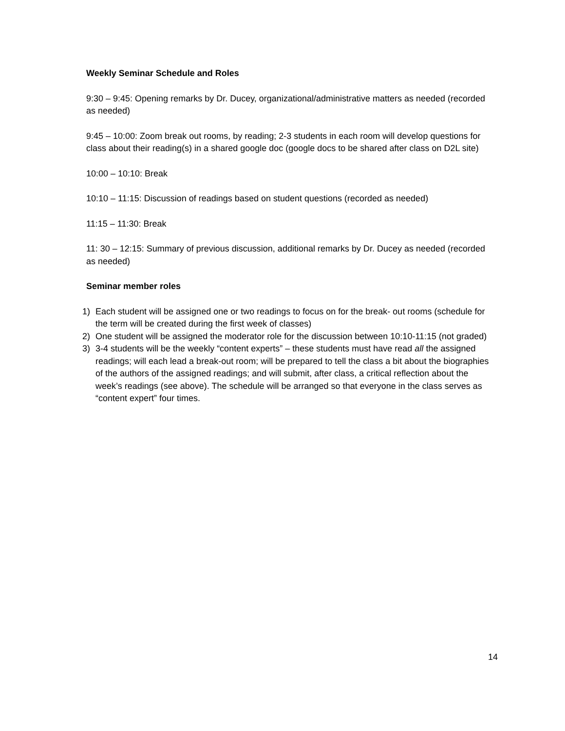Weekly Seminar Schedule and Roles
9:30 – 9:45: Opening remarks by Dr. Ducey, organizational/administrative matters as needed (recorded as needed)
9:45 – 10:00: Zoom break out rooms, by reading; 2-3 students in each room will develop questions for class about their reading(s) in a shared google doc (google docs to be shared after class on D2L site)
10:00 – 10:10: Break
10:10 – 11:15: Discussion of readings based on student questions (recorded as needed)
11:15 – 11:30: Break
11: 30 – 12:15: Summary of previous discussion, additional remarks by Dr. Ducey as needed (recorded as needed)
Seminar member roles
1) Each student will be assigned one or two readings to focus on for the break- out rooms (schedule for the term will be created during the first week of classes)
2) One student will be assigned the moderator role for the discussion between 10:10-11:15 (not graded)
3) 3-4 students will be the weekly “content experts” – these students must have read all the assigned readings; will each lead a break-out room; will be prepared to tell the class a bit about the biographies of the authors of the assigned readings; and will submit, after class, a critical reflection about the week’s readings (see above). The schedule will be arranged so that everyone in the class serves as “content expert” four times.
14